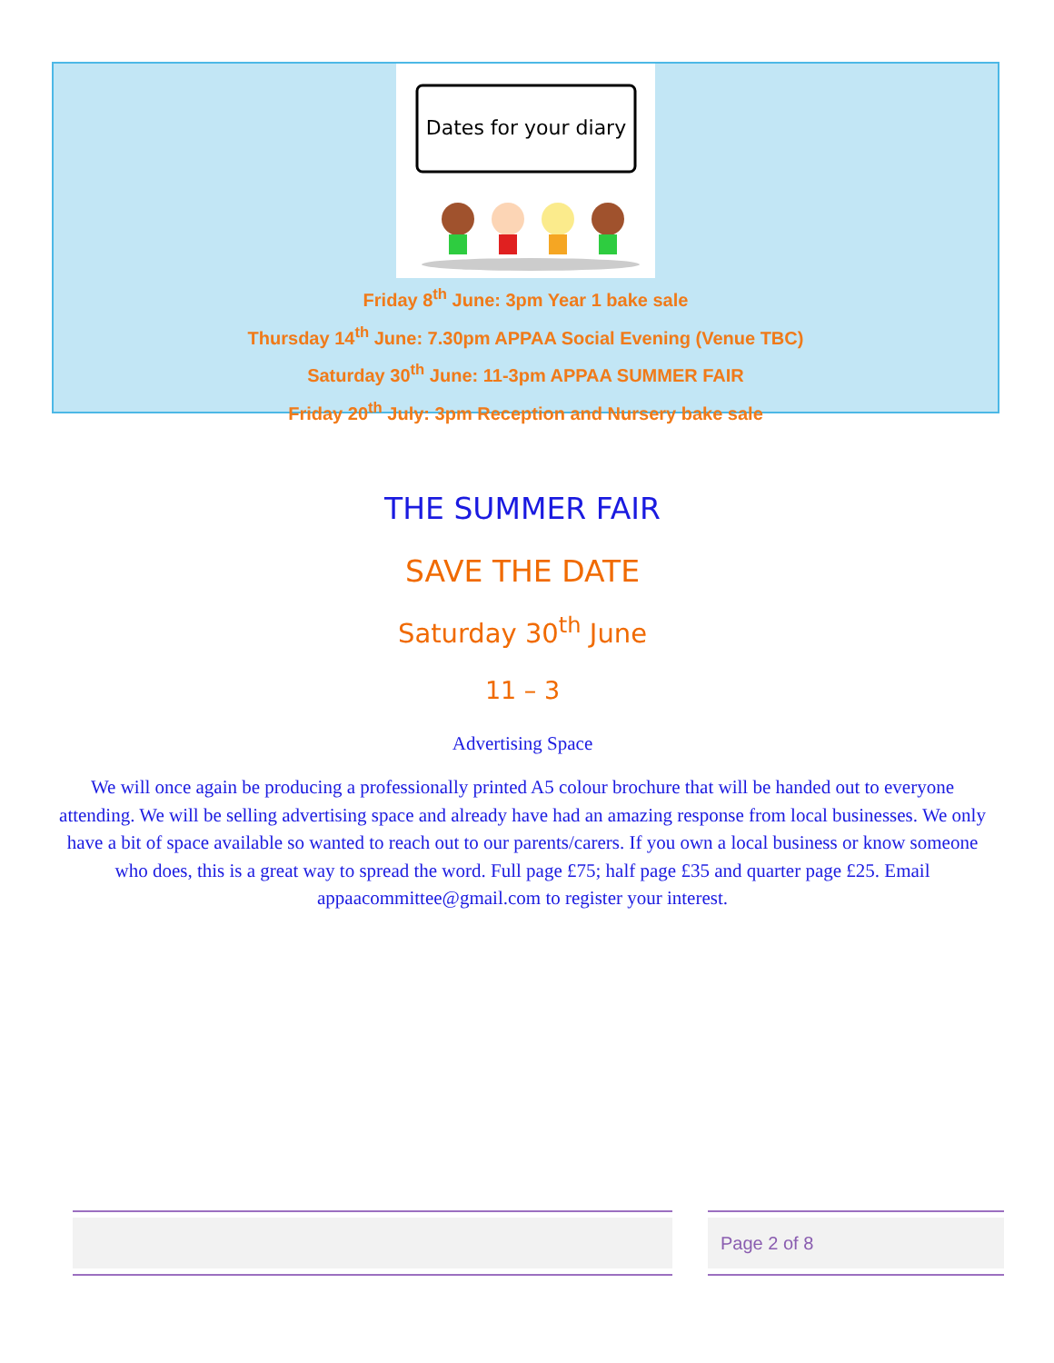Dates for your diary
Friday 8<sup>th</sup> June: 3pm Year 1 bake sale
Thursday 14<sup>th</sup> June: 7.30pm APPAA Social Evening (Venue TBC)
Saturday 30<sup>th</sup> June: 11-3pm APPAA SUMMER FAIR
Friday 20<sup>th</sup> July: 3pm Reception and Nursery bake sale
THE SUMMER FAIR
SAVE THE DATE
Saturday 30<sup>th</sup> June
11 – 3
Advertising Space
We will once again be producing a professionally printed A5 colour brochure that will be handed out to everyone attending. We will be selling advertising space and already have had an amazing response from local businesses. We only have a bit of space available so wanted to reach out to our parents/carers. If you own a local business or know someone who does, this is a great way to spread the word. Full page £75; half page £35 and quarter page £25. Email appaacommittee@gmail.com to register your interest.
Page 2 of 8